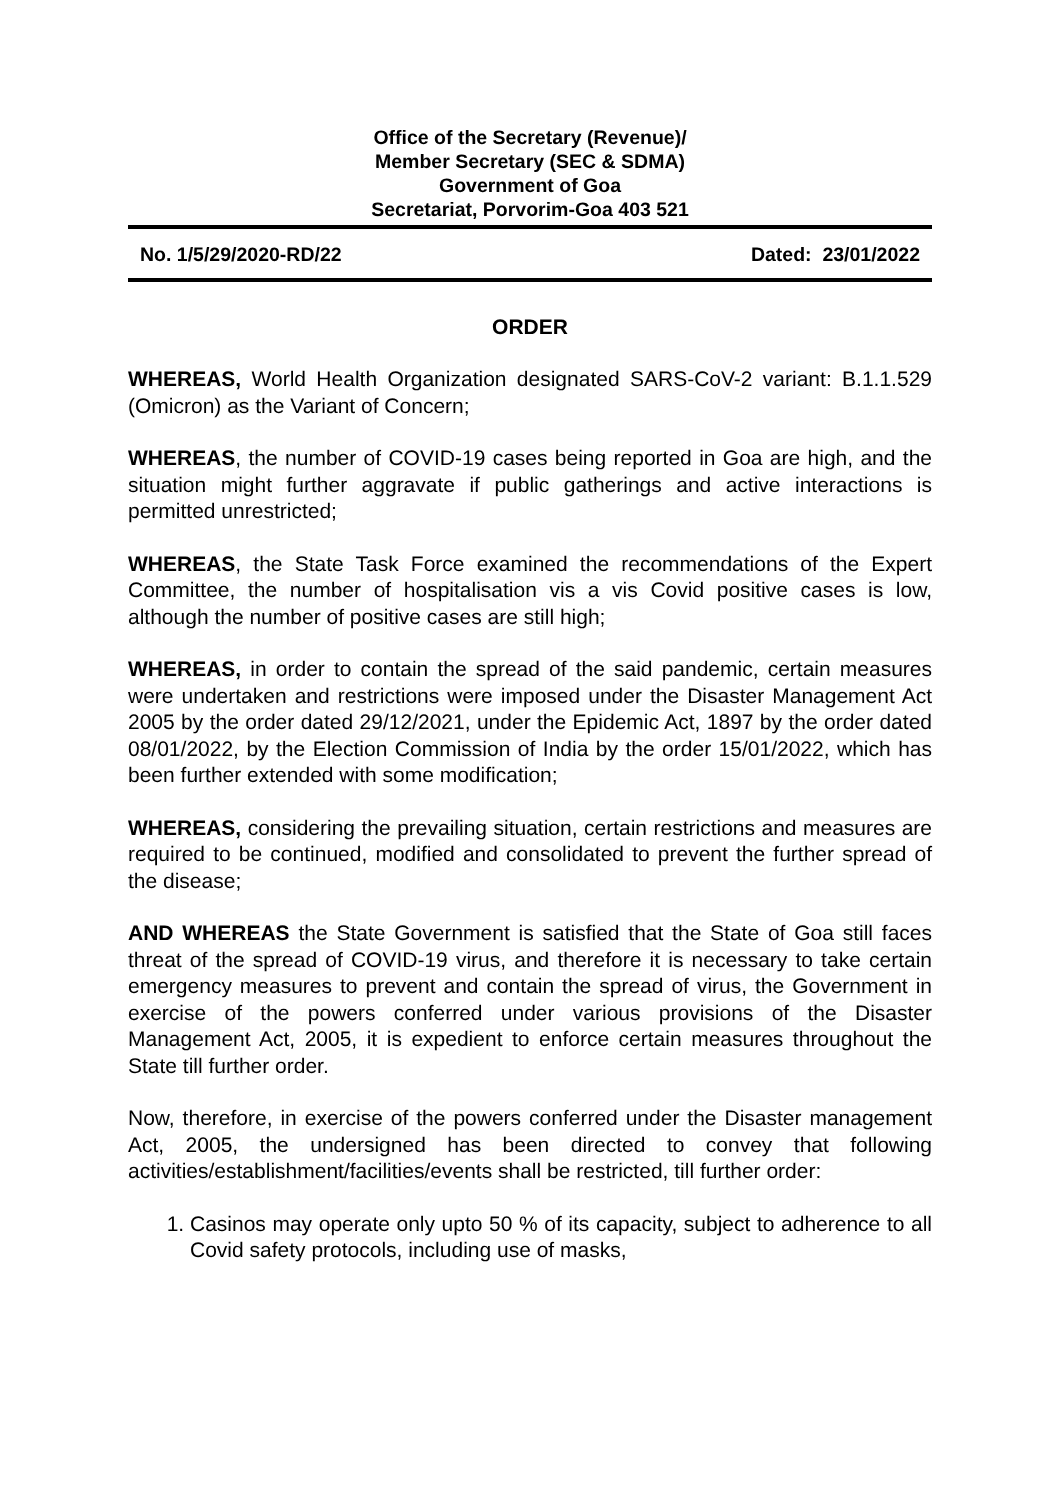Office of the Secretary (Revenue)/
Member Secretary (SEC & SDMA)
Government of Goa
Secretariat, Porvorim-Goa 403 521
No. 1/5/29/2020-RD/22 Dated: 23/01/2022
ORDER
WHEREAS, World Health Organization designated SARS-CoV-2 variant: B.1.1.529 (Omicron) as the Variant of Concern;
WHEREAS, the number of COVID-19 cases being reported in Goa are high, and the situation might further aggravate if public gatherings and active interactions is permitted unrestricted;
WHEREAS, the State Task Force examined the recommendations of the Expert Committee, the number of hospitalisation vis a vis Covid positive cases is low, although the number of positive cases are still high;
WHEREAS, in order to contain the spread of the said pandemic, certain measures were undertaken and restrictions were imposed under the Disaster Management Act 2005 by the order dated 29/12/2021, under the Epidemic Act, 1897 by the order dated 08/01/2022, by the Election Commission of India by the order 15/01/2022, which has been further extended with some modification;
WHEREAS, considering the prevailing situation, certain restrictions and measures are required to be continued, modified and consolidated to prevent the further spread of the disease;
AND WHEREAS the State Government is satisfied that the State of Goa still faces threat of the spread of COVID-19 virus, and therefore it is necessary to take certain emergency measures to prevent and contain the spread of virus, the Government in exercise of the powers conferred under various provisions of the Disaster Management Act, 2005, it is expedient to enforce certain measures throughout the State till further order.
Now, therefore, in exercise of the powers conferred under the Disaster management Act, 2005, the undersigned has been directed to convey that following activities/establishment/facilities/events shall be restricted, till further order:
1. Casinos may operate only upto 50 % of its capacity, subject to adherence to all Covid safety protocols, including use of masks,